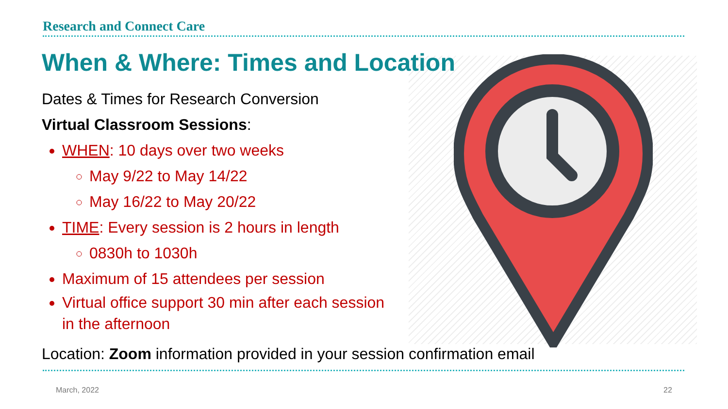Research and Connect Care
When & Where: Times and Location
Dates & Times for Research Conversion
Virtual Classroom Sessions:
WHEN: 10 days over two weeks
May 9/22 to May 14/22
May 16/22 to May 20/22
TIME: Every session is 2 hours in length
0830h to 1030h
Maximum of 15 attendees per session
Virtual office support 30 min after each session in the afternoon
Location: Zoom information provided in your session confirmation email
March, 2022 22